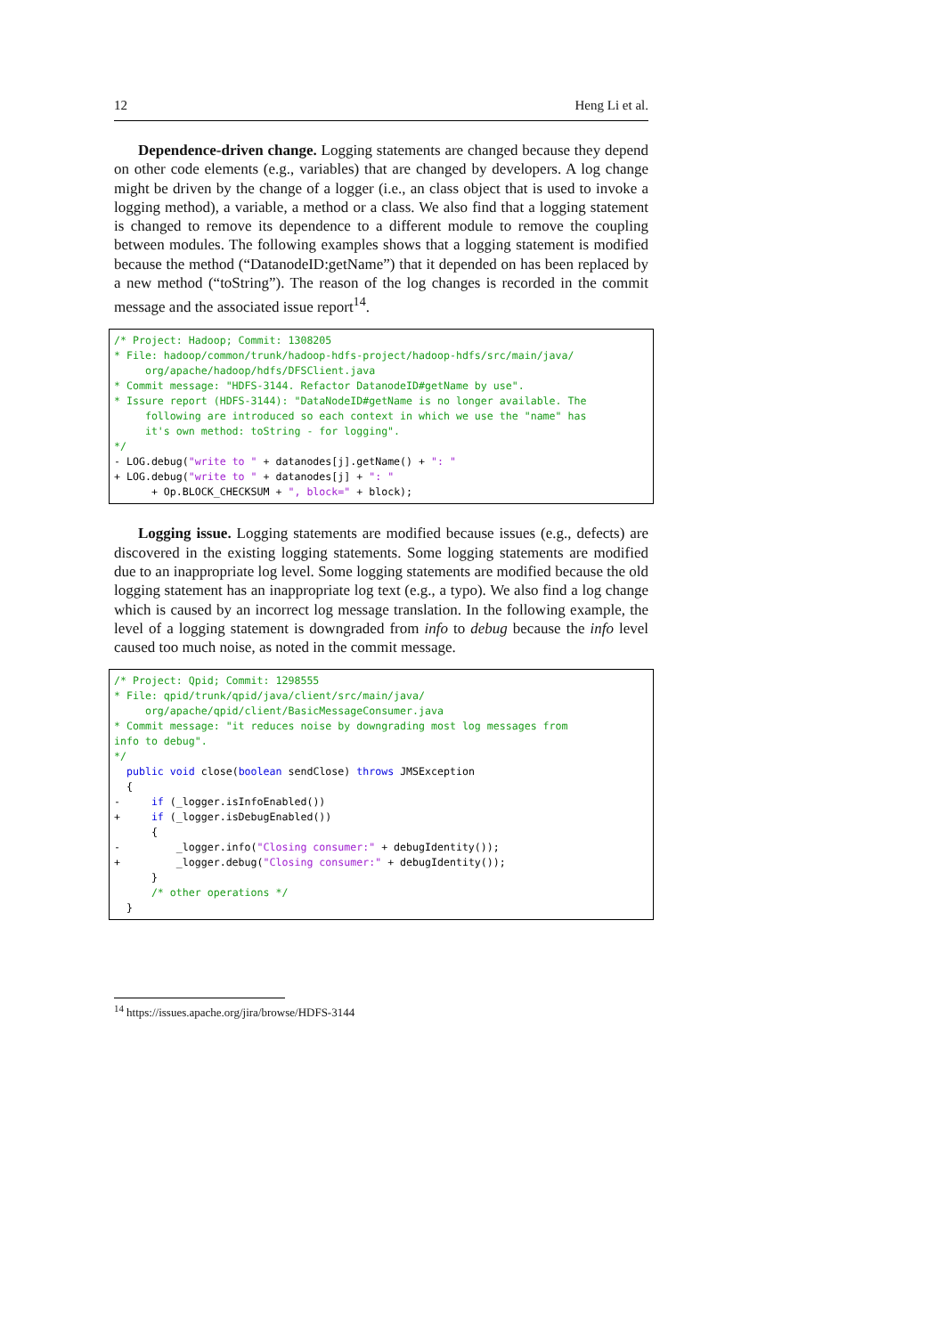12 Heng Li et al.
Dependence-driven change. Logging statements are changed because they depend on other code elements (e.g., variables) that are changed by developers. A log change might be driven by the change of a logger (i.e., an class object that is used to invoke a logging method), a variable, a method or a class. We also find that a logging statement is changed to remove its dependence to a different module to remove the coupling between modules. The following examples shows that a logging statement is modified because the method (“DatanodeID:getName”) that it depended on has been replaced by a new method (“toString”). The reason of the log changes is recorded in the commit message and the associated issue report<sup>14</sup>.
/* Project: Hadoop; Commit: 1308205
* File: hadoop/common/trunk/hadoop-hdfs-project/hadoop-hdfs/src/main/java/
     org/apache/hadoop/hdfs/DFSClient.java
* Commit message: "HDFS-3144. Refactor DatanodeID#getName by use".
* Issure report (HDFS-3144): "DataNodeID#getName is no longer available. The
     following are introduced so each context in which we use the "name" has
     it's own method: toString - for logging".
*/
- LOG.debug("write to " + datanodes[j].getName() + ": "
+ LOG.debug("write to " + datanodes[j] + ": "
      + Op.BLOCK_CHECKSUM + ", block=" + block);
Logging issue. Logging statements are modified because issues (e.g., defects) are discovered in the existing logging statements. Some logging statements are modified due to an inappropriate log level. Some logging statements are modified because the old logging statement has an inappropriate log text (e.g., a typo). We also find a log change which is caused by an incorrect log message translation. In the following example, the level of a logging statement is downgraded from info to debug because the info level caused too much noise, as noted in the commit message.
/* Project: Qpid; Commit: 1298555
* File: qpid/trunk/qpid/java/client/src/main/java/
     org/apache/qpid/client/BasicMessageConsumer.java
* Commit message: "it reduces noise by downgrading most log messages from
info to debug".
*/
  public void close(boolean sendClose) throws JMSException
  {
-     if (_logger.isInfoEnabled())
+     if (_logger.isDebugEnabled())
      {
-         _logger.info("Closing consumer:" + debugIdentity());
+         _logger.debug("Closing consumer:" + debugIdentity());
      }
      /* other operations */
  }
<sup>14</sup> https://issues.apache.org/jira/browse/HDFS-3144